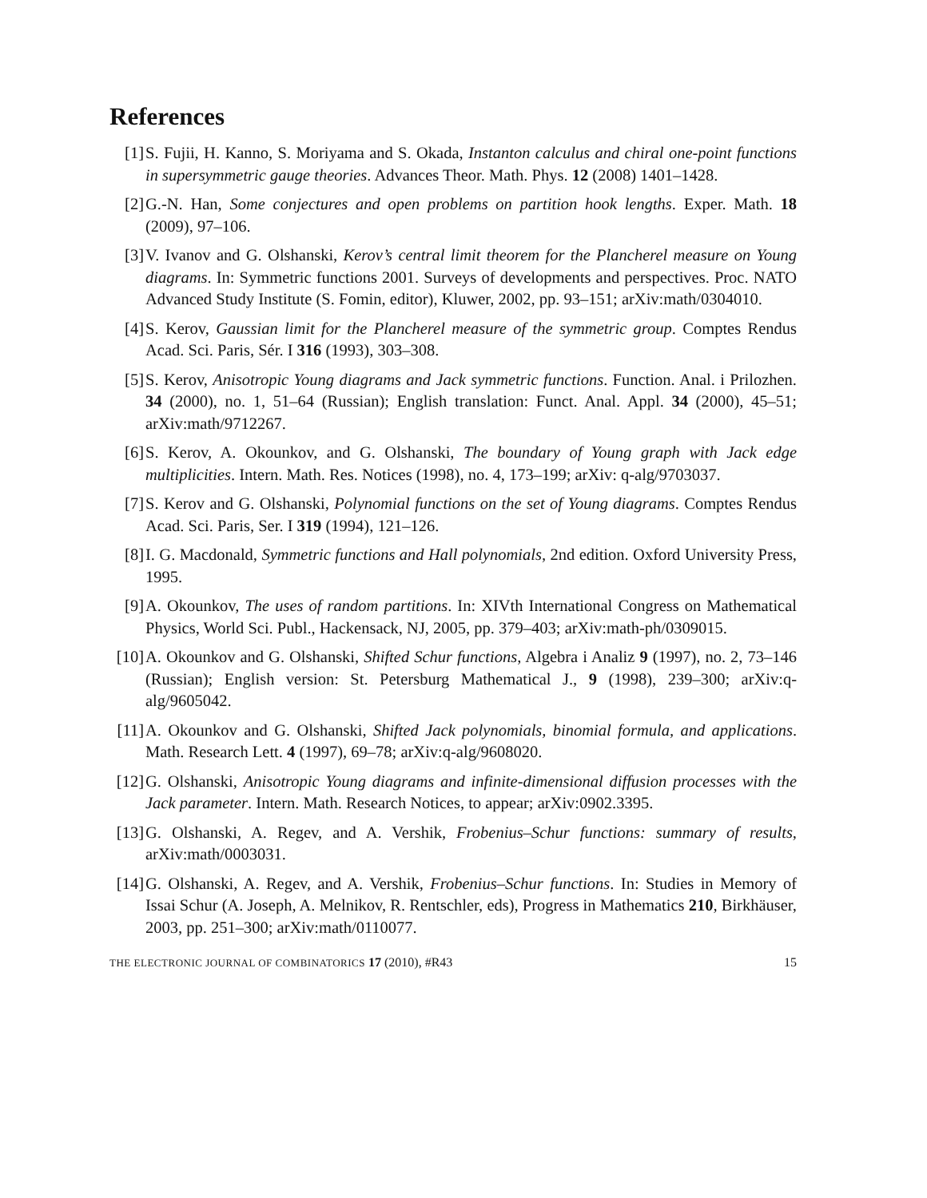References
[1] S. Fujii, H. Kanno, S. Moriyama and S. Okada, Instanton calculus and chiral one-point functions in supersymmetric gauge theories. Advances Theor. Math. Phys. 12 (2008) 1401–1428.
[2] G.-N. Han, Some conjectures and open problems on partition hook lengths. Exper. Math. 18 (2009), 97–106.
[3] V. Ivanov and G. Olshanski, Kerov’s central limit theorem for the Plancherel measure on Young diagrams. In: Symmetric functions 2001. Surveys of developments and perspectives. Proc. NATO Advanced Study Institute (S. Fomin, editor), Kluwer, 2002, pp. 93–151; arXiv:math/0304010.
[4] S. Kerov, Gaussian limit for the Plancherel measure of the symmetric group. Comptes Rendus Acad. Sci. Paris, Sér. I 316 (1993), 303–308.
[5] S. Kerov, Anisotropic Young diagrams and Jack symmetric functions. Function. Anal. i Prilozhen. 34 (2000), no. 1, 51–64 (Russian); English translation: Funct. Anal. Appl. 34 (2000), 45–51; arXiv:math/9712267.
[6] S. Kerov, A. Okounkov, and G. Olshanski, The boundary of Young graph with Jack edge multiplicities. Intern. Math. Res. Notices (1998), no. 4, 173–199; arXiv: q-alg/9703037.
[7] S. Kerov and G. Olshanski, Polynomial functions on the set of Young diagrams. Comptes Rendus Acad. Sci. Paris, Ser. I 319 (1994), 121–126.
[8] I. G. Macdonald, Symmetric functions and Hall polynomials, 2nd edition. Oxford University Press, 1995.
[9] A. Okounkov, The uses of random partitions. In: XIVth International Congress on Mathematical Physics, World Sci. Publ., Hackensack, NJ, 2005, pp. 379–403; arXiv:math-ph/0309015.
[10] A. Okounkov and G. Olshanski, Shifted Schur functions, Algebra i Analiz 9 (1997), no. 2, 73–146 (Russian); English version: St. Petersburg Mathematical J., 9 (1998), 239–300; arXiv:q-alg/9605042.
[11] A. Okounkov and G. Olshanski, Shifted Jack polynomials, binomial formula, and applications. Math. Research Lett. 4 (1997), 69–78; arXiv:q-alg/9608020.
[12] G. Olshanski, Anisotropic Young diagrams and infinite-dimensional diffusion processes with the Jack parameter. Intern. Math. Research Notices, to appear; arXiv:0902.3395.
[13] G. Olshanski, A. Regev, and A. Vershik, Frobenius–Schur functions: summary of results, arXiv:math/0003031.
[14] G. Olshanski, A. Regev, and A. Vershik, Frobenius–Schur functions. In: Studies in Memory of Issai Schur (A. Joseph, A. Melnikov, R. Rentschler, eds), Progress in Mathematics 210, Birkhäuser, 2003, pp. 251–300; arXiv:math/0110077.
THE ELECTRONIC JOURNAL OF COMBINATORICS 17 (2010), #R43 15